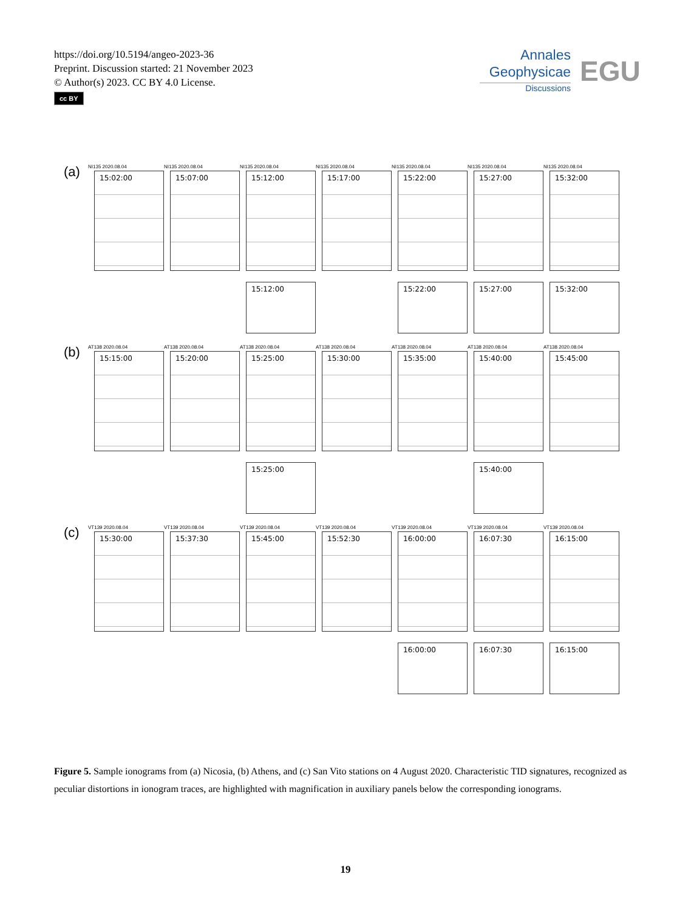https://doi.org/10.5194/angeo-2023-36
Preprint. Discussion started: 21 November 2023
© Author(s) 2023. CC BY 4.0 License.
cc BY
Annales
Geophysicae
Discussions
EGU
(a)
NI135 2020.08.04
15:02:00
NI135 2020.08.04
15:07:00
NI135 2020.08.04
15:12:00
NI135 2020.08.04
15:17:00
NI135 2020.08.04
15:22:00
NI135 2020.08.04
15:27:00
NI135 2020.08.04
15:32:00
15:12:00 15:22:00 15:27:00 15:32:00
(b)
AT138 2020.08.04
15:15:00
AT138 2020.08.04
15:20:00
AT138 2020.08.04
15:25:00
AT138 2020.08.04
15:30:00
AT138 2020.08.04
15:35:00
AT138 2020.08.04
15:40:00
AT138 2020.08.04
15:45:00
15:25:00 15:40:00
(c)
VT139 2020.08.04
15:30:00
VT139 2020.08.04
15:37:30
VT139 2020.08.04
15:45:00
VT139 2020.08.04
15:52:30
VT139 2020.08.04
16:00:00
VT139 2020.08.04
16:07:30
VT139 2020.08.04
16:15:00
16:00:00 16:07:30 16:15:00
Figure 5. Sample ionograms from (a) Nicosia, (b) Athens, and (c) San Vito stations on 4 August 2020. Characteristic TID signatures, recognized as peculiar distortions in ionogram traces, are highlighted with magnification in auxiliary panels below the corresponding ionograms.
19